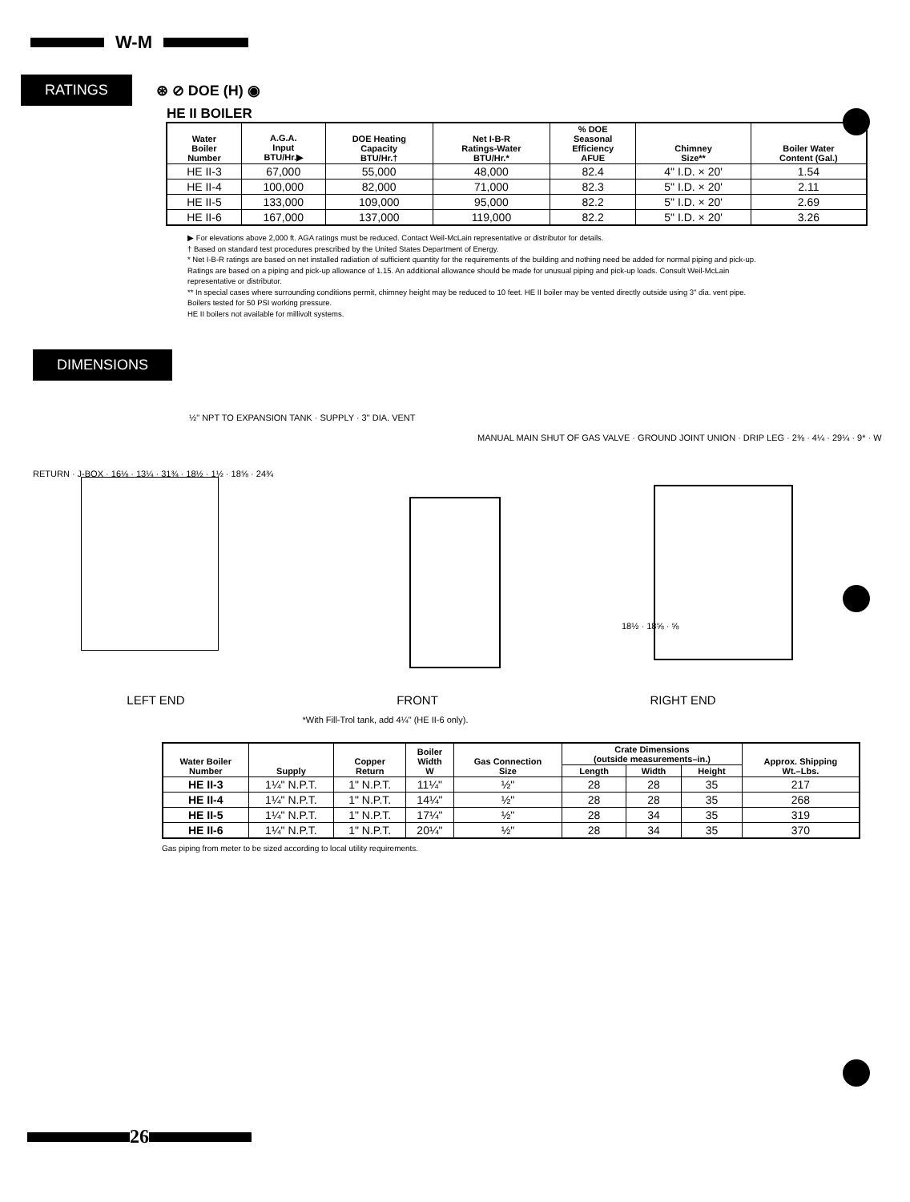W-M
RATINGS ⊛ ⊘ DOE (H) ◉
HE II BOILER
| Water Boiler Number | A.G.A. Input BTU/Hr.▶ | DOE Heating Capacity BTU/Hr.† | Net I-B-R Ratings-Water BTU/Hr.* | % DOE Seasonal Efficiency AFUE | Chimney Size** | Boiler Water Content (Gal.) |
| --- | --- | --- | --- | --- | --- | --- |
| HE II-3 | 67,000 | 55,000 | 48,000 | 82.4 | 4" I.D. × 20' | 1.54 |
| HE II-4 | 100,000 | 82,000 | 71,000 | 82.3 | 5" I.D. × 20' | 2.11 |
| HE II-5 | 133,000 | 109,000 | 95,000 | 82.2 | 5" I.D. × 20' | 2.69 |
| HE II-6 | 167,000 | 137,000 | 119,000 | 82.2 | 5" I.D. × 20' | 3.26 |
▶ For elevations above 2,000 ft. AGA ratings must be reduced. Contact Weil-McLain representative or distributor for details.
† Based on standard test procedures prescribed by the United States Department of Energy.
* Net I-B-R ratings are based on net installed radiation of sufficient quantity for the requirements of the building and nothing need be added for normal piping and pick-up. Ratings are based on a piping and pick-up allowance of 1.15. An additional allowance should be made for unusual piping and pick-up loads. Consult Weil-McLain representative or distributor.
** In special cases where surrounding conditions permit, chimney height may be reduced to 10 feet. HE II boiler may be vented directly outside using 3" dia. vent pipe.
Boilers tested for 50 PSI working pressure.
HE II boilers not available for millivolt systems.
DIMENSIONS
½" NPT TO EXPANSION TANK · SUPPLY · 3" DIA. VENT
RETURN · J-BOX · 16⅛ · 13¼ · 31¾ · 18½ · 1½ · 18⅝ · 24¾
MANUAL MAIN SHUT OF GAS VALVE · GROUND JOINT UNION · DRIP LEG · 2⅜ · 4¼ · 29¼ · 9* · W
18½ · 18⅝ · ⅝
LEFT END FRONT RIGHT END
*With Fill-Trol tank, add 4¼" (HE II-6 only).
| Water Boiler Number | Supply | Copper Return | Boiler Width W | Gas Connection Size | Crate Dimensions (outside measurements–in.) | | | Approx. Shipping Wt.–Lbs. |
| --- | --- | --- | --- | --- | --- | --- | --- | --- |
| | | | | | Length | Width | Height | |
| HE II-3 | 1¼" N.P.T. | 1" N.P.T. | 11¼" | ½" | 28 | 28 | 35 | 217 |
| HE II-4 | 1¼" N.P.T. | 1" N.P.T. | 14¼" | ½" | 28 | 28 | 35 | 268 |
| HE II-5 | 1¼" N.P.T. | 1" N.P.T. | 17¼" | ½" | 28 | 34 | 35 | 319 |
| HE II-6 | 1¼" N.P.T. | 1" N.P.T. | 20¼" | ½" | 28 | 34 | 35 | 370 |
Gas piping from meter to be sized according to local utility requirements.
26